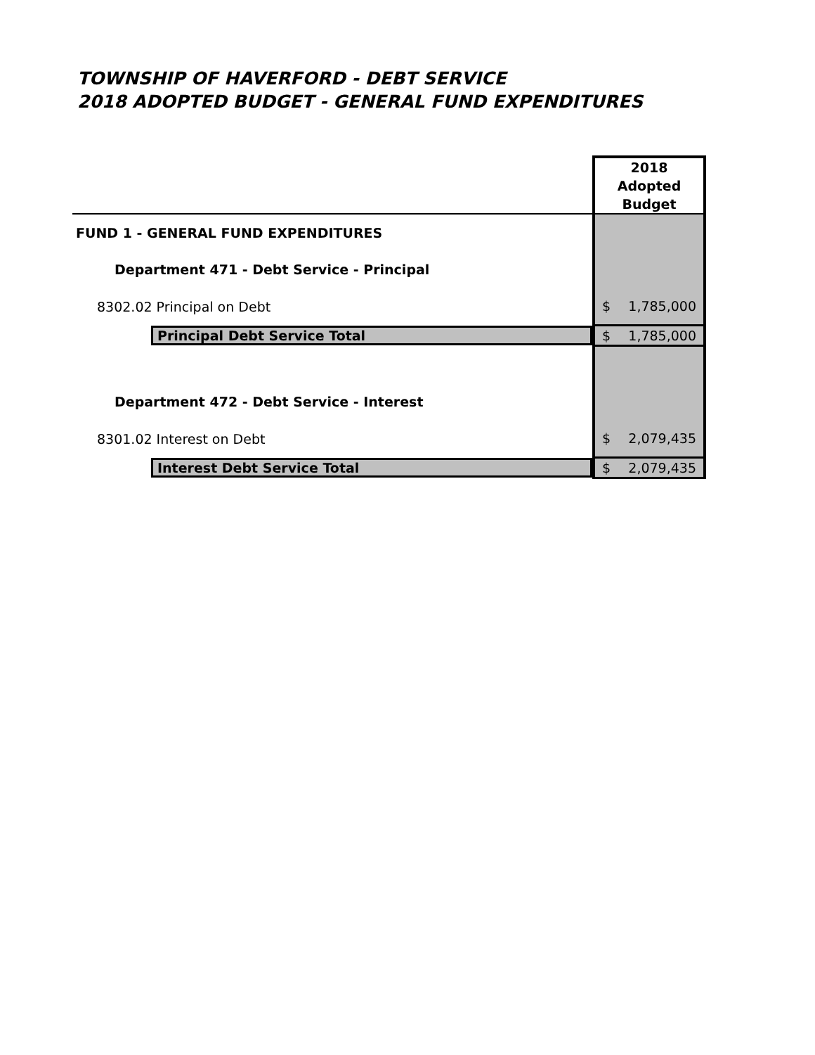TOWNSHIP OF HAVERFORD - DEBT SERVICE
2018 ADOPTED BUDGET - GENERAL FUND EXPENDITURES
| | 2018 Adopted Budget |
| FUND 1 - GENERAL FUND EXPENDITURES | |
| Department 471 - Debt Service - Principal | |
| 8302.02 Principal on Debt | $ 1,785,000 |
| Principal Debt Service Total | $ 1,785,000 |
| Department 472 - Debt Service - Interest | |
| 8301.02 Interest on Debt | $ 2,079,435 |
| Interest Debt Service Total | $ 2,079,435 |